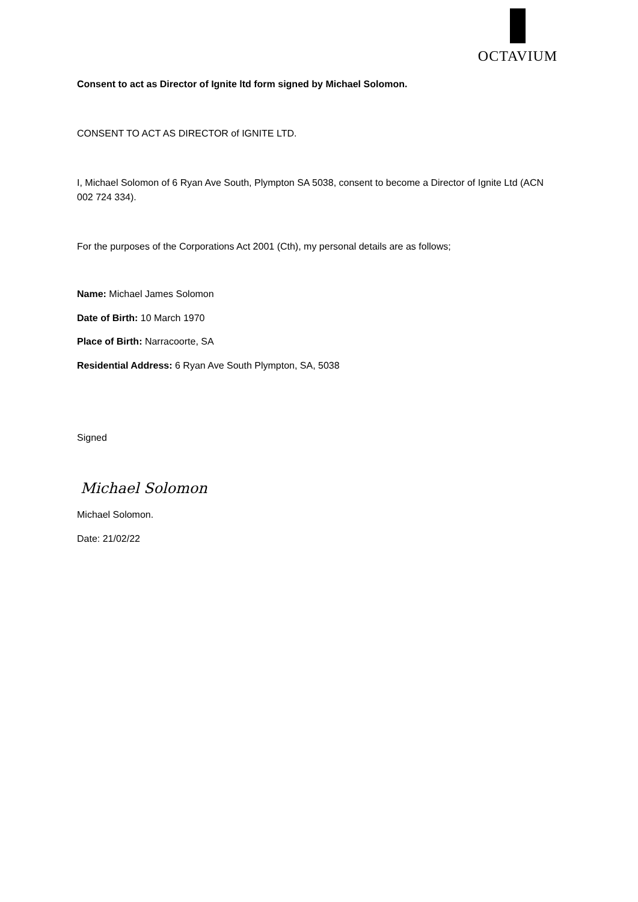OCTAVIUM
Consent to act as Director of Ignite ltd form signed by Michael Solomon.
CONSENT TO ACT AS DIRECTOR of IGNITE LTD.
I, Michael Solomon of 6 Ryan Ave South, Plympton SA 5038, consent to become a Director of Ignite Ltd (ACN 002 724 334).
For the purposes of the Corporations Act 2001 (Cth), my personal details are as follows;
Name: Michael James Solomon
Date of Birth: 10 March 1970
Place of Birth: Narracoorte, SA
Residential Address: 6 Ryan Ave South Plympton, SA, 5038
Signed
Michael Solomon
Michael Solomon.
Date: 21/02/22